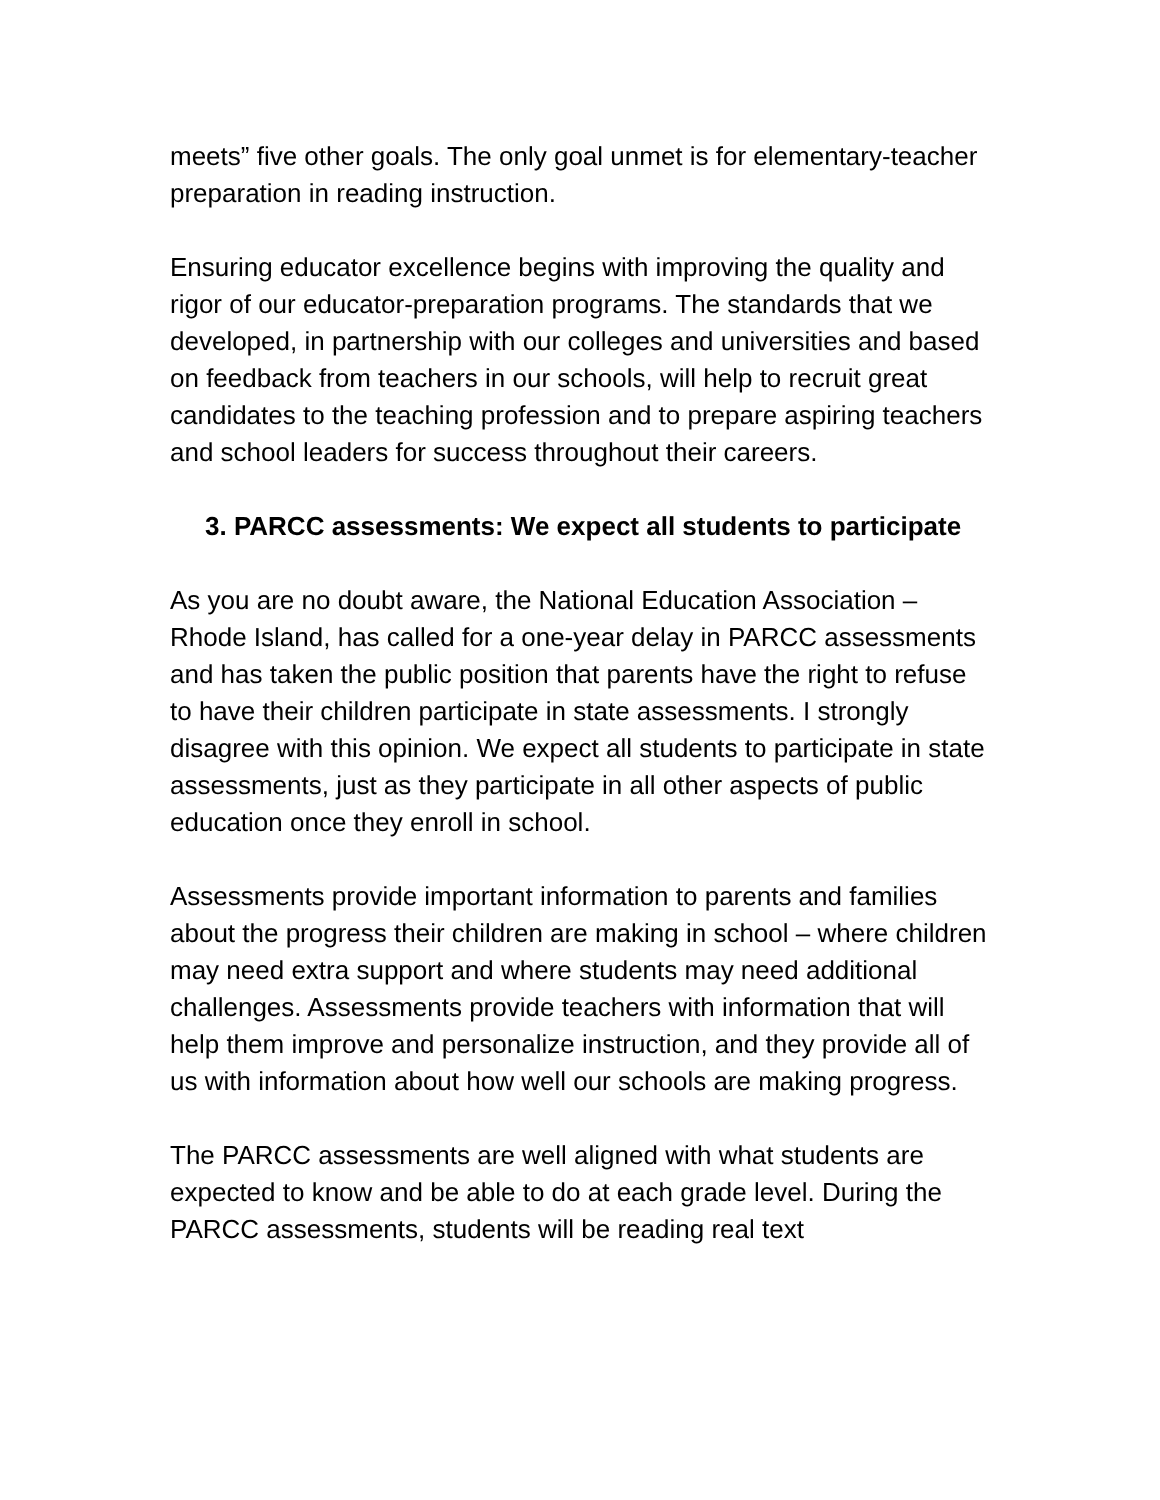meets” five other goals. The only goal unmet is for elementary-teacher preparation in reading instruction.
Ensuring educator excellence begins with improving the quality and rigor of our educator-preparation programs. The standards that we developed, in partnership with our colleges and universities and based on feedback from teachers in our schools, will help to recruit great candidates to the teaching profession and to prepare aspiring teachers and school leaders for success throughout their careers.
3. PARCC assessments: We expect all students to participate
As you are no doubt aware, the National Education Association – Rhode Island, has called for a one-year delay in PARCC assessments and has taken the public position that parents have the right to refuse to have their children participate in state assessments. I strongly disagree with this opinion. We expect all students to participate in state assessments, just as they participate in all other aspects of public education once they enroll in school.
Assessments provide important information to parents and families about the progress their children are making in school – where children may need extra support and where students may need additional challenges. Assessments provide teachers with information that will help them improve and personalize instruction, and they provide all of us with information about how well our schools are making progress.
The PARCC assessments are well aligned with what students are expected to know and be able to do at each grade level. During the PARCC assessments, students will be reading real text